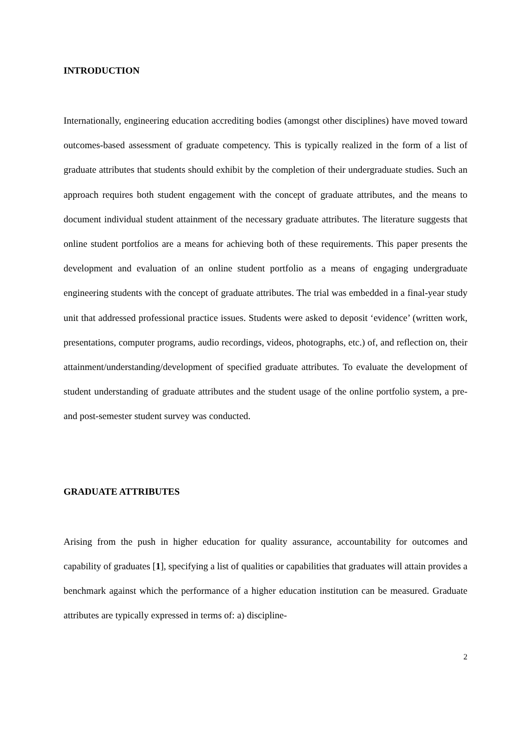INTRODUCTION
Internationally, engineering education accrediting bodies (amongst other disciplines) have moved toward outcomes-based assessment of graduate competency. This is typically realized in the form of a list of graduate attributes that students should exhibit by the completion of their undergraduate studies. Such an approach requires both student engagement with the concept of graduate attributes, and the means to document individual student attainment of the necessary graduate attributes. The literature suggests that online student portfolios are a means for achieving both of these requirements. This paper presents the development and evaluation of an online student portfolio as a means of engaging undergraduate engineering students with the concept of graduate attributes. The trial was embedded in a final-year study unit that addressed professional practice issues. Students were asked to deposit ‘evidence’ (written work, presentations, computer programs, audio recordings, videos, photographs, etc.) of, and reflection on, their attainment/understanding/development of specified graduate attributes. To evaluate the development of student understanding of graduate attributes and the student usage of the online portfolio system, a pre- and post-semester student survey was conducted.
GRADUATE ATTRIBUTES
Arising from the push in higher education for quality assurance, accountability for outcomes and capability of graduates [1], specifying a list of qualities or capabilities that graduates will attain provides a benchmark against which the performance of a higher education institution can be measured. Graduate attributes are typically expressed in terms of: a) discipline-
2